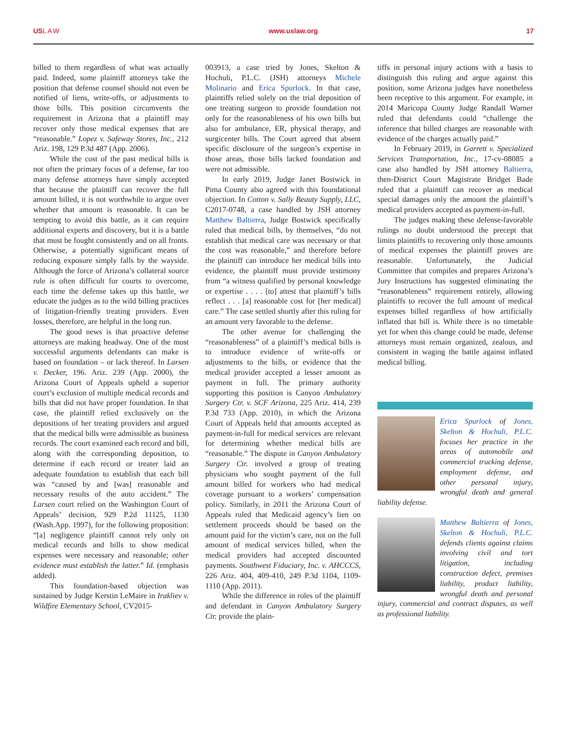USLAW www.uslaw.org 17
billed to them regardless of what was actually paid. Indeed, some plaintiff attorneys take the position that defense counsel should not even be notified of liens, write-offs, or adjustments to those bills. This position circumvents the requirement in Arizona that a plaintiff may recover only those medical expenses that are “reasonable.” Lopez v. Safeway Stores, Inc., 212 Ariz. 198, 129 P.3d 487 (App. 2006).
While the cost of the past medical bills is not often the primary focus of a defense, far too many defense attorneys have simply accepted that because the plaintiff can recover the full amount billed, it is not worthwhile to argue over whether that amount is reasonable. It can be tempting to avoid this battle, as it can require additional experts and discovery, but it is a battle that must be fought consistently and on all fronts. Otherwise, a potentially significant means of reducing exposure simply falls by the wayside. Although the force of Arizona’s collateral source rule is often difficult for courts to overcome, each time the defense takes up this battle, we educate the judges as to the wild billing practices of litigation-friendly treating providers. Even losses, therefore, are helpful in the long run.
The good news is that proactive defense attorneys are making headway. One of the most successful arguments defendants can make is based on foundation – or lack thereof. In Larsen v. Decker, 196. Ariz. 239 (App. 2000), the Arizona Court of Appeals upheld a superior court’s exclusion of multiple medical records and bills that did not have proper foundation. In that case, the plaintiff relied exclusively on the depositions of her treating providers and argued that the medical bills were admissible as business records. The court examined each record and bill, along with the corresponding deposition, to determine if each record or treater laid an adequate foundation to establish that each bill was “caused by and [was] reasonable and necessary results of the auto accident.” The Larsen court relied on the Washington Court of Appeals’ decision, 929 P.2d 11125, 1130 (Wash.App. 1997), for the following proposition: “[a] negligence plaintiff cannot rely only on medical records and bills to show medical expenses were necessary and reasonable; other evidence must establish the latter.” Id. (emphasis added).
This foundation-based objection was sustained by Judge Kerstin LeMaire in Irakliev v. Wildfire Elementary School, CV2015-
003913, a case tried by Jones, Skelton & Hochuli, P.L.C. (JSH) attorneys Michele Molinario and Erica Spurlock. In that case, plaintiffs relied solely on the trial deposition of one treating surgeon to provide foundation not only for the reasonableness of his own bills but also for ambulance, ER, physical therapy, and surgicenter bills. The Court agreed that absent specific disclosure of the surgeon’s expertise in those areas, those bills lacked foundation and were not admissible.
In early 2019, Judge Janet Bostwick in Pima County also agreed with this foundational objection. In Cotton v. Sally Beauty Supply, LLC, C2017-0748, a case handled by JSH attorney Matthew Baltierra, Judge Bostwick specifically ruled that medical bills, by themselves, “do not establish that medical care was necessary or that the cost was reasonable,” and therefore before the plaintiff can introduce her medical bills into evidence, the plaintiff must provide testimony from “a witness qualified by personal knowledge or expertise . . . . [to] attest that plaintiff’s bills reflect . . . [a] reasonable cost for [her medical] care.” The case settled shortly after this ruling for an amount very favorable to the defense.
The other avenue for challenging the “reasonableness” of a plaintiff’s medical bills is to introduce evidence of write-offs or adjustments to the bills, or evidence that the medical provider accepted a lesser amount as payment in full. The primary authority supporting this position is Canyon Ambulatory Surgery Ctr. v. SCF Arizona, 225 Ariz. 414, 239 P.3d 733 (App. 2010), in which the Arizona Court of Appeals held that amounts accepted as payment-in-full for medical services are relevant for determining whether medical bills are “reasonable.” The dispute in Canyon Ambulatory Surgery Ctr. involved a group of treating physicians who sought payment of the full amount billed for workers who had medical coverage pursuant to a workers’ compensation policy. Similarly, in 2011 the Arizona Court of Appeals ruled that Medicaid agency’s lien on settlement proceeds should be based on the amount paid for the victim’s care, not on the full amount of medical services billed, when the medical providers had accepted discounted payments. Southwest Fiduciary, Inc. v. AHCCCS, 226 Ariz. 404, 409-410, 249 P.3d 1104, 1109-1110 (App. 2011).
While the difference in roles of the plaintiff and defendant in Canyon Ambulatory Surgery Ctr. provide the plain-
tiffs in personal injury actions with a basis to distinguish this ruling and argue against this position, some Arizona judges have nonetheless been receptive to this argument. For example, in 2014 Maricopa County Judge Randall Warner ruled that defendants could “challenge the inference that billed charges are reasonable with evidence of the charges actually paid.”
In February 2019, in Garrett v. Specialized Services Transportation, Inc., 17-cv-08085 a case also handled by JSH attorney Baltierra, then-District Court Magistrate Bridget Bade ruled that a plaintiff can recover as medical special damages only the amount the plaintiff’s medical providers accepted as payment-in-full.
The judges making these defense-favorable rulings no doubt understood the precept that limits plaintiffs to recovering only those amounts of medical expenses the plaintiff proves are reasonable. Unfortunately, the Judicial Committee that compiles and prepares Arizona’s Jury Instructions has suggested eliminating the “reasonableness” requirement entirely, allowing plaintiffs to recover the full amount of medical expenses billed regardless of how artificially inflated that bill is. While there is no timetable yet for when this change could be made, defense attorneys must remain organized, zealous, and consistent in waging the battle against inflated medical billing.
Erica Spurlock of Jones, Skelton & Hochuli, P.L.C. focuses her practice in the areas of automobile and commercial trucking defense, employment defense, and other personal injury, wrongful death and general liability defense.
Matthew Baltierra of Jones, Skelton & Hochuli, P.L.C. defends clients against claims involving civil and tort litigation, including construction defect, premises liability, product liability, wrongful death and personal injury, commercial and contract disputes, as well as professional liability.